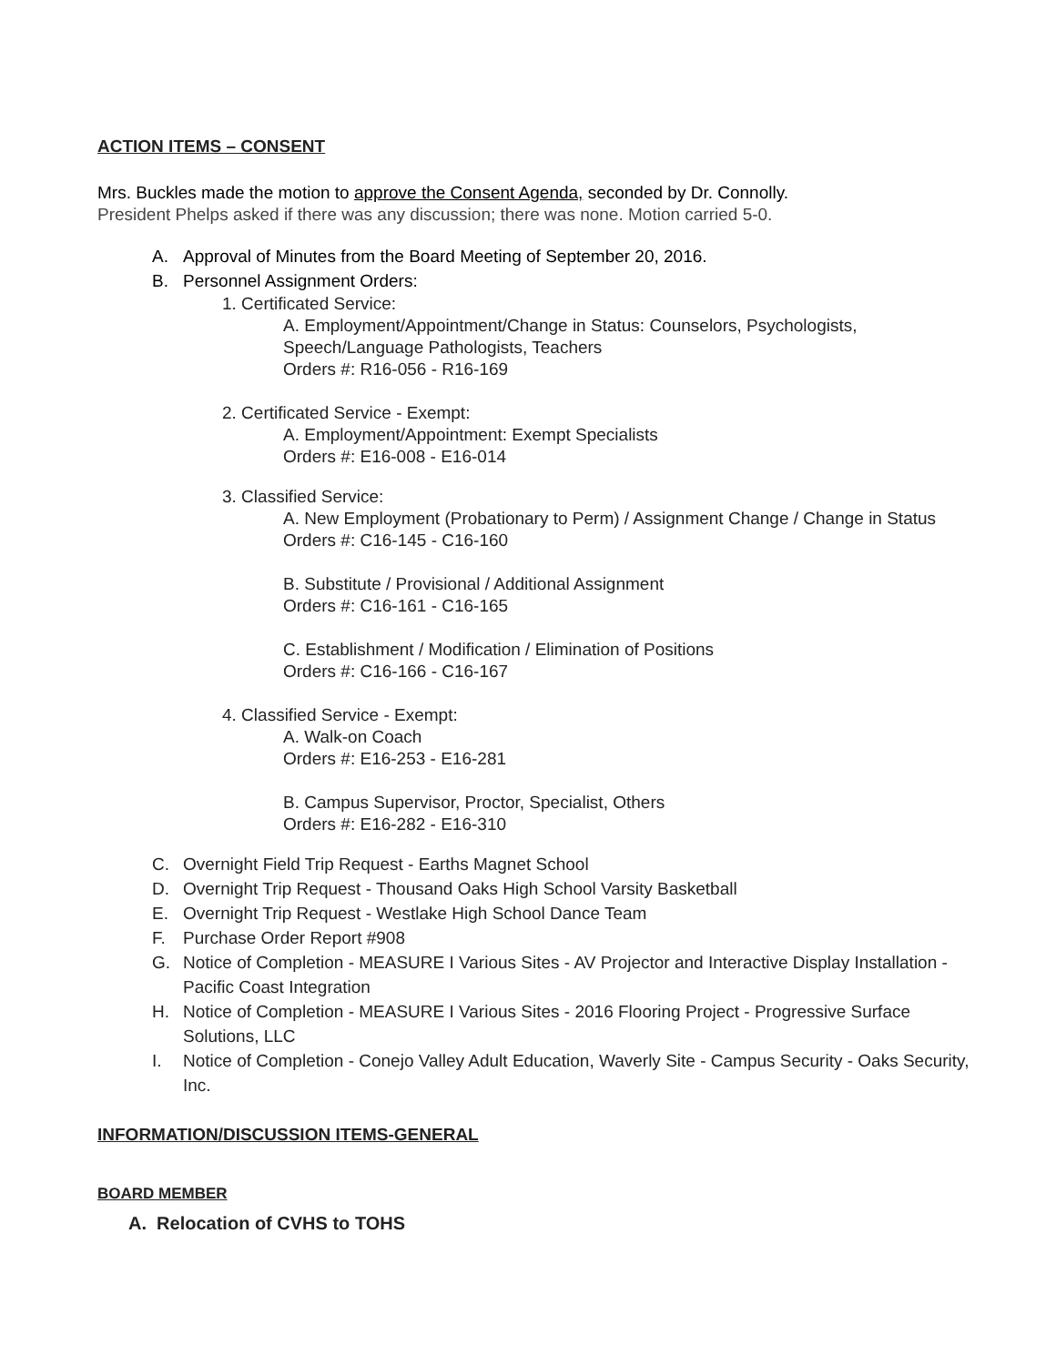ACTION ITEMS – CONSENT
Mrs. Buckles made the motion to approve the Consent Agenda, seconded by Dr. Connolly.
President Phelps asked if there was any discussion; there was none. Motion carried 5-0.
A. Approval of Minutes from the Board Meeting of September 20, 2016.
B. Personnel Assignment Orders:
1. Certificated Service:
A. Employment/Appointment/Change in Status: Counselors, Psychologists, Speech/Language Pathologists, Teachers
Orders #: R16-056 - R16-169
2. Certificated Service - Exempt:
A. Employment/Appointment: Exempt Specialists
Orders #: E16-008 - E16-014
3. Classified Service:
A. New Employment (Probationary to Perm) / Assignment Change / Change in Status
Orders #: C16-145 - C16-160
B. Substitute / Provisional / Additional Assignment
Orders #: C16-161 - C16-165
C. Establishment / Modification / Elimination of Positions
Orders #: C16-166 - C16-167
4. Classified Service - Exempt:
A. Walk-on Coach
Orders #: E16-253 - E16-281
B. Campus Supervisor, Proctor, Specialist, Others
Orders #: E16-282 - E16-310
C. Overnight Field Trip Request - Earths Magnet School
D. Overnight Trip Request - Thousand Oaks High School Varsity Basketball
E. Overnight Trip Request - Westlake High School Dance Team
F. Purchase Order Report #908
G. Notice of Completion - MEASURE I Various Sites - AV Projector and Interactive Display Installation - Pacific Coast Integration
H. Notice of Completion - MEASURE I Various Sites - 2016 Flooring Project - Progressive Surface Solutions, LLC
I. Notice of Completion - Conejo Valley Adult Education, Waverly Site - Campus Security - Oaks Security, Inc.
INFORMATION/DISCUSSION ITEMS-GENERAL
BOARD MEMBER
A. Relocation of CVHS to TOHS